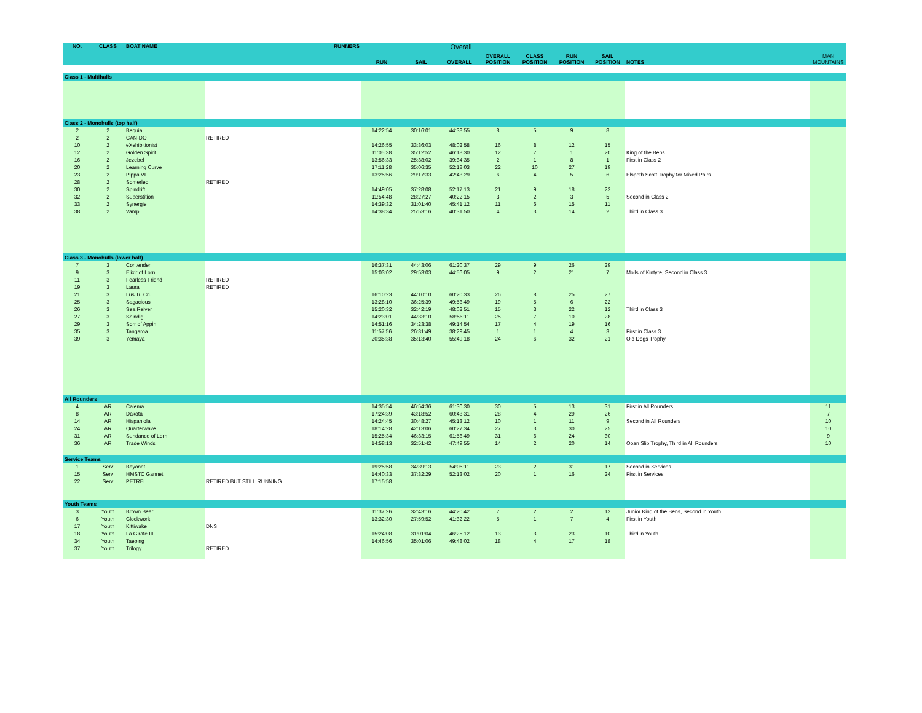Overall
| NO. | CLASS | BOAT NAME | RUNNERS | RUN | SAIL | OVERALL | OVERALL POSITION | CLASS POSITION | RUN POSITION | SAIL POSITION | NOTES | MAN MOUNTAINS |
| --- | --- | --- | --- | --- | --- | --- | --- | --- | --- | --- | --- | --- |
| Class 1 - Multihulls | | | | | | | | | | | | |
| Class 2 - Monohulls (top half) | | | | | | | | | | | | |
| 2 | 2 | Bequia | | 14:22:54 | 30:16:01 | 44:38:55 | 8 | 5 | 9 | 8 | | |
| 2 | 2 | CAN-DO | RETIRED | | | | | | | | | |
| 10 | 2 | eXehibitionist | | 14:26:55 | 33:36:03 | 48:02:58 | 16 | 8 | 12 | 15 | | |
| 12 | 2 | Golden Spirit | | 11:05:38 | 35:12:52 | 46:18:30 | 12 | 7 | 1 | 20 | King of the Bens | |
| 16 | 2 | Jezebel | | 13:56:33 | 25:38:02 | 39:34:35 | 2 | 1 | 8 | 1 | First in Class 2 | |
| 20 | 2 | Learning Curve | | 17:11:28 | 35:06:35 | 52:18:03 | 22 | 10 | 27 | 19 | | |
| 23 | 2 | Pippa VI | | 13:25:56 | 29:17:33 | 42:43:29 | 6 | 4 | 5 | 6 | Elspeth Scott Trophy for Mixed Pairs | |
| 28 | 2 | Somerled | RETIRED | | | | | | | | | |
| 30 | 2 | Spindrift | | 14:49:05 | 37:28:08 | 52:17:13 | 21 | 9 | 18 | 23 | | |
| 32 | 2 | Superstition | | 11:54:48 | 28:27:27 | 40:22:15 | 3 | 2 | 3 | 5 | Second in Class 2 | |
| 33 | 2 | Synergie | | 14:39:32 | 31:01:40 | 45:41:12 | 11 | 6 | 15 | 11 | | |
| 38 | 2 | Vamp | | 14:38:34 | 25:53:16 | 40:31:50 | 4 | 3 | 14 | 2 | Third in Class 3 | |
| Class 3 - Monohulls (lower half) | | | | | | | | | | | | |
| 7 | 3 | Contender | | 16:37:31 | 44:43:06 | 61:20:37 | 29 | 9 | 26 | 29 | | |
| 9 | 3 | Elixir of Lorn | | 15:03:02 | 29:53:03 | 44:56:05 | 9 | 2 | 21 | 7 | Molls of Kintyre, Second in Class 3 | |
| 11 | 3 | Fearless Friend | RETIRED | | | | | | | | | |
| 19 | 3 | Laura | RETIRED | | | | | | | | | |
| 21 | 3 | Lus Tu Cru | | 16:10:23 | 44:10:10 | 60:20:33 | 26 | 8 | 25 | 27 | | |
| 25 | 3 | Sagacious | | 13:28:10 | 36:25:39 | 49:53:49 | 19 | 5 | 6 | 22 | | |
| 26 | 3 | Sea Reiver | | 15:20:32 | 32:42:19 | 48:02:51 | 15 | 3 | 22 | 12 | Third in Class 3 | |
| 27 | 3 | Shindig | | 14:23:01 | 44:33:10 | 58:56:11 | 25 | 7 | 10 | 28 | | |
| 29 | 3 | Sorr of Appin | | 14:51:16 | 34:23:38 | 49:14:54 | 17 | 4 | 19 | 16 | | |
| 35 | 3 | Tangaroa | | 11:57:56 | 26:31:49 | 38:29:45 | 1 | 1 | 4 | 3 | First in Class 3 | |
| 39 | 3 | Yemaya | | 20:35:38 | 35:13:40 | 55:49:18 | 24 | 6 | 32 | 21 | Old Dogs Trophy | |
| All Rounders | | | | | | | | | | | | |
| 4 | AR | Calema | | 14:35:54 | 46:54:36 | 61:30:30 | 30 | 5 | 13 | 31 | First in All Rounders | 11 |
| 8 | AR | Dakota | | 17:24:39 | 43:18:52 | 60:43:31 | 28 | 4 | 29 | 26 | | 7 |
| 14 | AR | Hispaniola | | 14:24:45 | 30:48:27 | 45:13:12 | 10 | 1 | 11 | 9 | Second in All Rounders | 10 |
| 24 | AR | Quarterwave | | 18:14:28 | 42:13:06 | 60:27:34 | 27 | 3 | 30 | 25 | | 10 |
| 31 | AR | Sundance of Lorn | | 15:25:34 | 46:33:15 | 61:58:49 | 31 | 6 | 24 | 30 | | 9 |
| 36 | AR | Trade Winds | | 14:58:13 | 32:51:42 | 47:49:55 | 14 | 2 | 20 | 14 | Oban Slip Trophy, Third in All Rounders | 10 |
| Service Teams | | | | | | | | | | | | |
| 1 | Serv | Bayonet | | 19:25:58 | 34:39:13 | 54:05:11 | 23 | 2 | 31 | 17 | Second in Services | |
| 15 | Serv | HMSTC Gannet | | 14:40:33 | 37:32:29 | 52:13:02 | 20 | 1 | 16 | 24 | First in Services | |
| 22 | Serv | PETREL | RETIRED BUT STILL RUNNING | 17:15:58 | | | | | | | | |
| Youth Teams | | | | | | | | | | | | |
| 3 | Youth | Brown Bear | | 11:37:26 | 32:43:16 | 44:20:42 | 7 | 2 | 2 | 13 | Junior King of the Bens, Second in Youth | |
| 6 | Youth | Clockwork | | 13:32:30 | 27:59:52 | 41:32:22 | 5 | 1 | 7 | 4 | First in Youth | |
| 17 | Youth | Kittiwake | DNS | | | | | | | | | |
| 18 | Youth | La Girafe III | | 15:24:08 | 31:01:04 | 46:25:12 | 13 | 3 | 23 | 10 | Third in Youth | |
| 34 | Youth | Taeping | | 14:46:56 | 35:01:06 | 49:48:02 | 18 | 4 | 17 | 18 | | |
| 37 | Youth | Trilogy | RETIRED | | | | | | | | | |